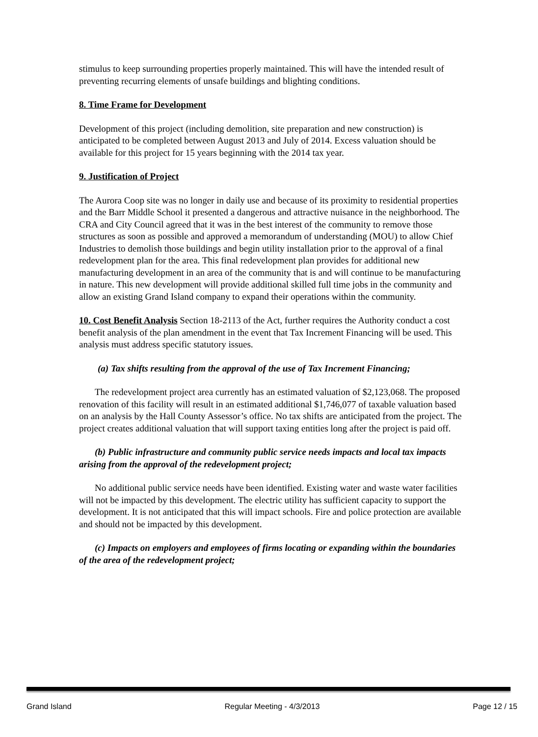stimulus to keep surrounding properties properly maintained. This will have the intended result of preventing recurring elements of unsafe buildings and blighting conditions.
8. Time Frame for Development
Development of this project (including demolition, site preparation and new construction) is anticipated to be completed between August 2013 and July of 2014. Excess valuation should be available for this project for 15 years beginning with the 2014 tax year.
9. Justification of Project
The Aurora Coop site was no longer in daily use and because of its proximity to residential properties and the Barr Middle School it presented a dangerous and attractive nuisance in the neighborhood. The CRA and City Council agreed that it was in the best interest of the community to remove those structures as soon as possible and approved a memorandum of understanding (MOU) to allow Chief Industries to demolish those buildings and begin utility installation prior to the approval of a final redevelopment plan for the area. This final redevelopment plan provides for additional new manufacturing development in an area of the community that is and will continue to be manufacturing in nature. This new development will provide additional skilled full time jobs in the community and allow an existing Grand Island company to expand their operations within the community.
10. Cost Benefit Analysis Section 18-2113 of the Act, further requires the Authority conduct a cost benefit analysis of the plan amendment in the event that Tax Increment Financing will be used. This analysis must address specific statutory issues.
(a) Tax shifts resulting from the approval of the use of Tax Increment Financing;
The redevelopment project area currently has an estimated valuation of $2,123,068. The proposed renovation of this facility will result in an estimated additional $1,746,077 of taxable valuation based on an analysis by the Hall County Assessor’s office. No tax shifts are anticipated from the project. The project creates additional valuation that will support taxing entities long after the project is paid off.
(b) Public infrastructure and community public service needs impacts and local tax impacts arising from the approval of the redevelopment project;
No additional public service needs have been identified. Existing water and waste water facilities will not be impacted by this development. The electric utility has sufficient capacity to support the development. It is not anticipated that this will impact schools. Fire and police protection are available and should not be impacted by this development.
(c) Impacts on employers and employees of firms locating or expanding within the boundaries of the area of the redevelopment project;
Grand Island Regular Meeting - 4/3/2013 Page 12 / 15